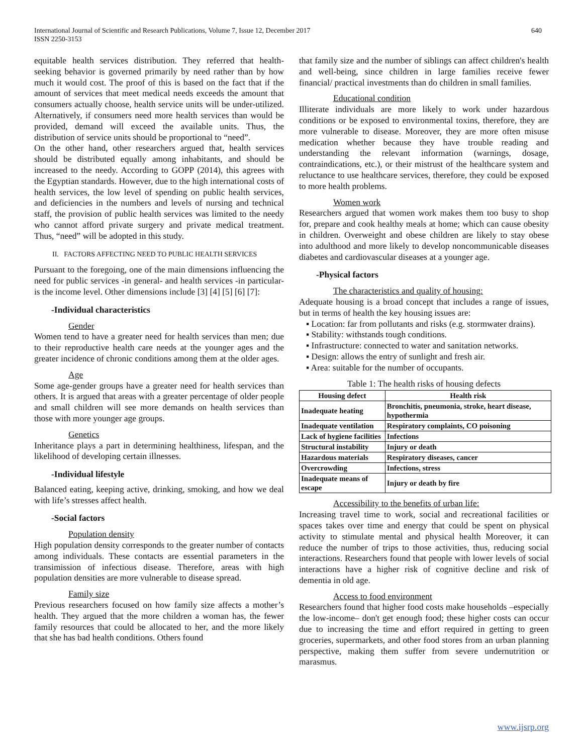640 International Journal of Scientific and Research Publications, Volume 7, Issue 12, December 2017
ISSN 2250-3153
equitable health services distribution. They referred that health-seeking behavior is governed primarily by need rather than by how much it would cost. The proof of this is based on the fact that if the amount of services that meet medical needs exceeds the amount that consumers actually choose, health service units will be under-utilized. Alternatively, if consumers need more health services than would be provided, demand will exceed the available units. Thus, the distribution of service units should be proportional to “need”.
On the other hand, other researchers argued that, health services should be distributed equally among inhabitants, and should be increased to the needy. According to GOPP (2014), this agrees with the Egyptian standards. However, due to the high international costs of health services, the low level of spending on public health services, and deficiencies in the numbers and levels of nursing and technical staff, the provision of public health services was limited to the needy who cannot afford private surgery and private medical treatment. Thus, “need” will be adopted in this study.
II. FACTORS AFFECTING NEED TO PUBLIC HEALTH SERVICES
Pursuant to the foregoing, one of the main dimensions influencing the need for public services -in general- and health services -in particular- is the income level. Other dimensions include [3] [4] [5] [6] [7]:
-Individual characteristics
Gender
Women tend to have a greater need for health services than men; due to their reproductive health care needs at the younger ages and the greater incidence of chronic conditions among them at the older ages.
Age
Some age-gender groups have a greater need for health services than others. It is argued that areas with a greater percentage of older people and small children will see more demands on health services than those with more younger age groups.
Genetics
Inheritance plays a part in determining healthiness, lifespan, and the likelihood of developing certain illnesses.
-Individual lifestyle
Balanced eating, keeping active, drinking, smoking, and how we deal with life’s stresses affect health.
-Social factors
Population density
High population density corresponds to the greater number of contacts among individuals. These contacts are essential parameters in the transimission of infectious disease. Therefore, areas with high population densities are more vulnerable to disease spread.
Family size
Previous researchers focused on how family size affects a mother’s health. They argued that the more children a woman has, the fewer family resources that could be allocated to her, and the more likely that she has bad health conditions. Others found
that family size and the number of siblings can affect children's health and well-being, since children in large families receive fewer financial/ practical investments than do children in small families.
Educational condition
Illiterate individuals are more likely to work under hazardous conditions or be exposed to environmental toxins, therefore, they are more vulnerable to disease. Moreover, they are more often misuse medication whether because they have trouble reading and understanding the relevant information (warnings, dosage, contraindications, etc.), or their mistrust of the healthcare system and reluctance to use healthcare services, therefore, they could be exposed to more health problems.
Women work
Researchers argued that women work makes them too busy to shop for, prepare and cook healthy meals at home; which can cause obesity in children. Overweight and obese children are likely to stay obese into adulthood and more likely to develop noncommunicable diseases diabetes and cardiovascular diseases at a younger age.
-Physical factors
The characteristics and quality of housing:
Adequate housing is a broad concept that includes a range of issues, but in terms of health the key housing issues are:
▪ Location: far from pollutants and risks (e.g. stormwater drains).
▪ Stability: withstands tough conditions.
▪ Infrastructure: connected to water and sanitation networks.
▪ Design: allows the entry of sunlight and fresh air.
▪ Area: suitable for the number of occupants.
Table 1: The health risks of housing defects
| Housing defect | Health risk |
| --- | --- |
| Inadequate heating | Bronchitis, pneumonia, stroke, heart disease, hypothermia |
| Inadequate ventilation | Respiratory complaints, CO poisoning |
| Lack of hygiene facilities | Infections |
| Structural instability | Injury or death |
| Hazardous materials | Respiratory diseases, cancer |
| Overcrowding | Infections, stress |
| Inadequate means of escape | Injury or death by fire |
Accessibility to the benefits of urban life:
Increasing travel time to work, social and recreational facilities or spaces takes over time and energy that could be spent on physical activity to stimulate mental and physical health Moreover, it can reduce the number of trips to those activities, thus, reducing social interactions. Researchers found that people with lower levels of social interactions have a higher risk of cognitive decline and risk of dementia in old age.
Access to food environment
Researchers found that higher food costs make households –especially the low-income– don't get enough food; these higher costs can occur due to increasing the time and effort required in getting to green groceries, supermarkets, and other food stores from an urban planning perspective, making them suffer from severe undernutrition or marasmus.
www.ijsrp.org